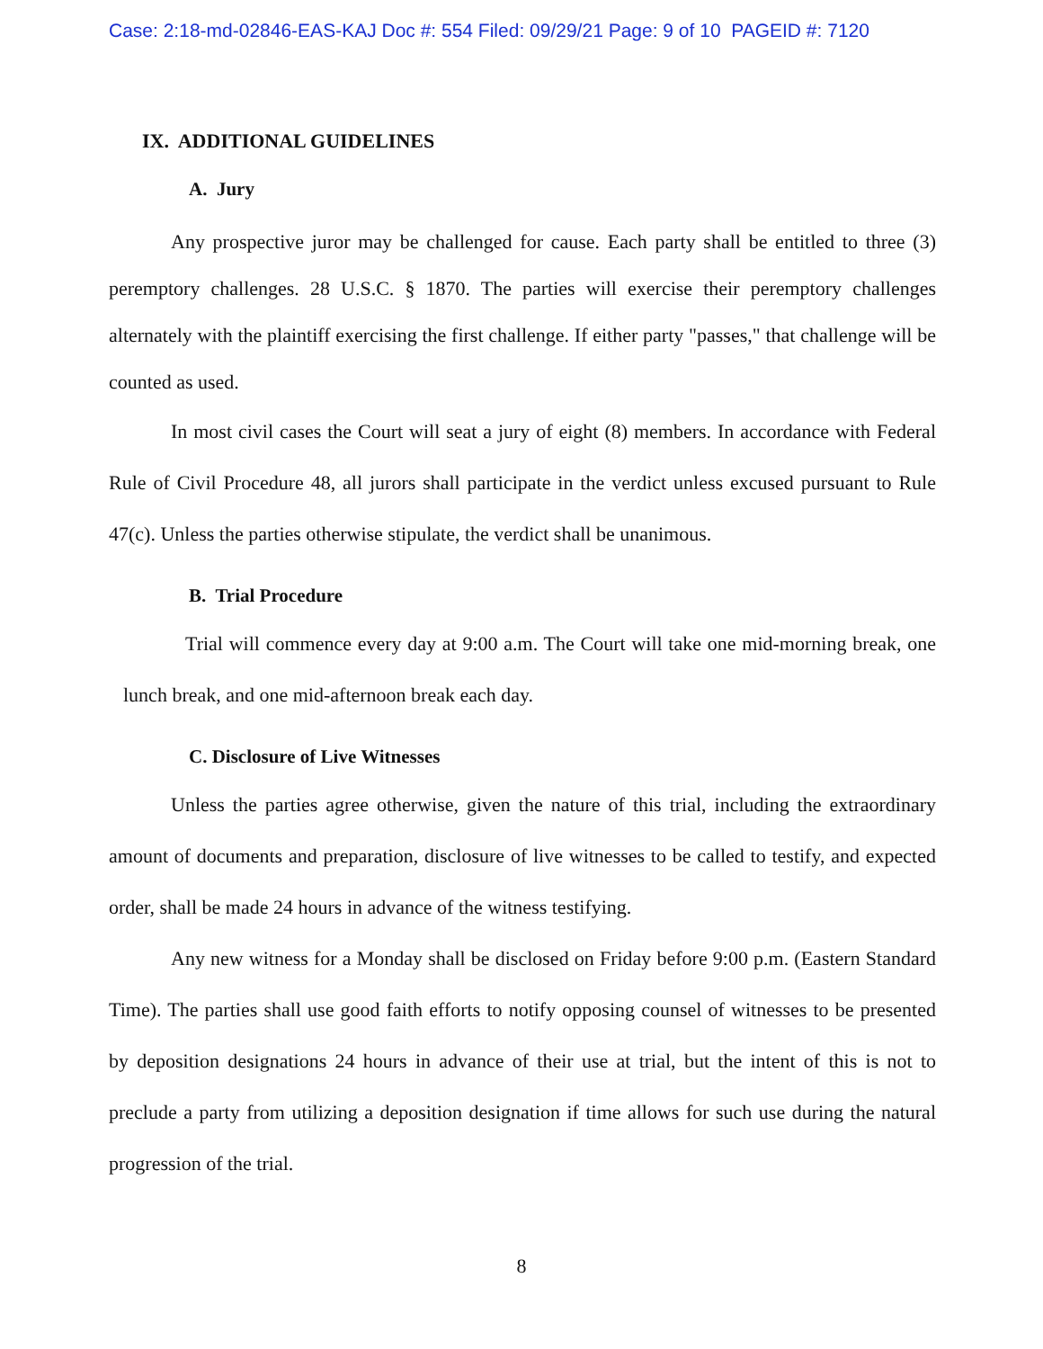Case: 2:18-md-02846-EAS-KAJ Doc #: 554 Filed: 09/29/21 Page: 9 of 10 PAGEID #: 7120
IX. ADDITIONAL GUIDELINES
A. Jury
Any prospective juror may be challenged for cause. Each party shall be entitled to three (3) peremptory challenges. 28 U.S.C. § 1870. The parties will exercise their peremptory challenges alternately with the plaintiff exercising the first challenge. If either party "passes," that challenge will be counted as used.
In most civil cases the Court will seat a jury of eight (8) members. In accordance with Federal Rule of Civil Procedure 48, all jurors shall participate in the verdict unless excused pursuant to Rule 47(c). Unless the parties otherwise stipulate, the verdict shall be unanimous.
B. Trial Procedure
Trial will commence every day at 9:00 a.m. The Court will take one mid-morning break, one lunch break, and one mid-afternoon break each day.
C. Disclosure of Live Witnesses
Unless the parties agree otherwise, given the nature of this trial, including the extraordinary amount of documents and preparation, disclosure of live witnesses to be called to testify, and expected order, shall be made 24 hours in advance of the witness testifying.
Any new witness for a Monday shall be disclosed on Friday before 9:00 p.m. (Eastern Standard Time). The parties shall use good faith efforts to notify opposing counsel of witnesses to be presented by deposition designations 24 hours in advance of their use at trial, but the intent of this is not to preclude a party from utilizing a deposition designation if time allows for such use during the natural progression of the trial.
8